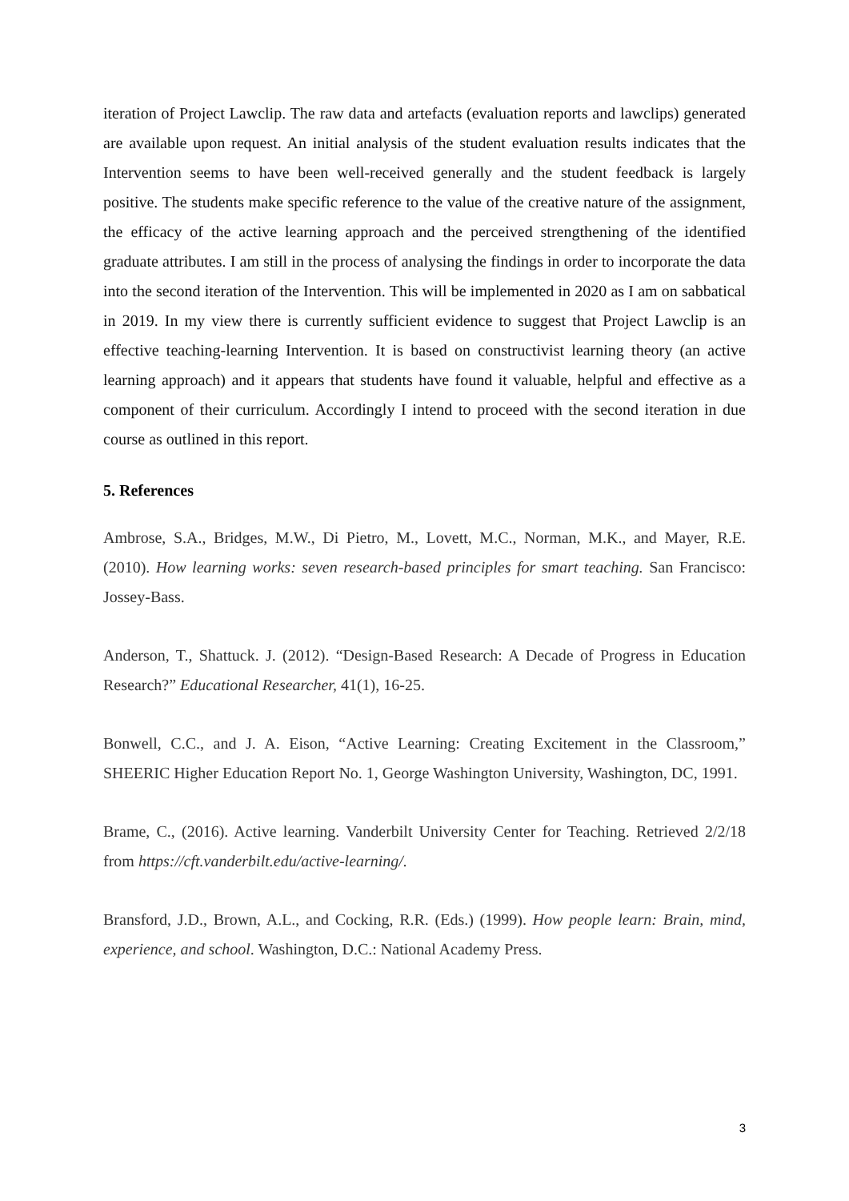iteration of Project Lawclip. The raw data and artefacts (evaluation reports and lawclips) generated are available upon request. An initial analysis of the student evaluation results indicates that the Intervention seems to have been well-received generally and the student feedback is largely positive. The students make specific reference to the value of the creative nature of the assignment, the efficacy of the active learning approach and the perceived strengthening of the identified graduate attributes. I am still in the process of analysing the findings in order to incorporate the data into the second iteration of the Intervention. This will be implemented in 2020 as I am on sabbatical in 2019. In my view there is currently sufficient evidence to suggest that Project Lawclip is an effective teaching-learning Intervention. It is based on constructivist learning theory (an active learning approach) and it appears that students have found it valuable, helpful and effective as a component of their curriculum. Accordingly I intend to proceed with the second iteration in due course as outlined in this report.
5. References
Ambrose, S.A., Bridges, M.W., Di Pietro, M., Lovett, M.C., Norman, M.K., and Mayer, R.E. (2010). How learning works: seven research-based principles for smart teaching. San Francisco: Jossey-Bass.
Anderson, T., Shattuck. J. (2012). “Design-Based Research: A Decade of Progress in Education Research?” Educational Researcher, 41(1), 16-25.
Bonwell, C.C., and J. A. Eison, “Active Learning: Creating Excitement in the Classroom,” SHEERIC Higher Education Report No. 1, George Washington University, Washington, DC, 1991.
Brame, C., (2016). Active learning. Vanderbilt University Center for Teaching. Retrieved 2/2/18 from https://cft.vanderbilt.edu/active-learning/.
Bransford, J.D., Brown, A.L., and Cocking, R.R. (Eds.) (1999). How people learn: Brain, mind, experience, and school. Washington, D.C.: National Academy Press.
3